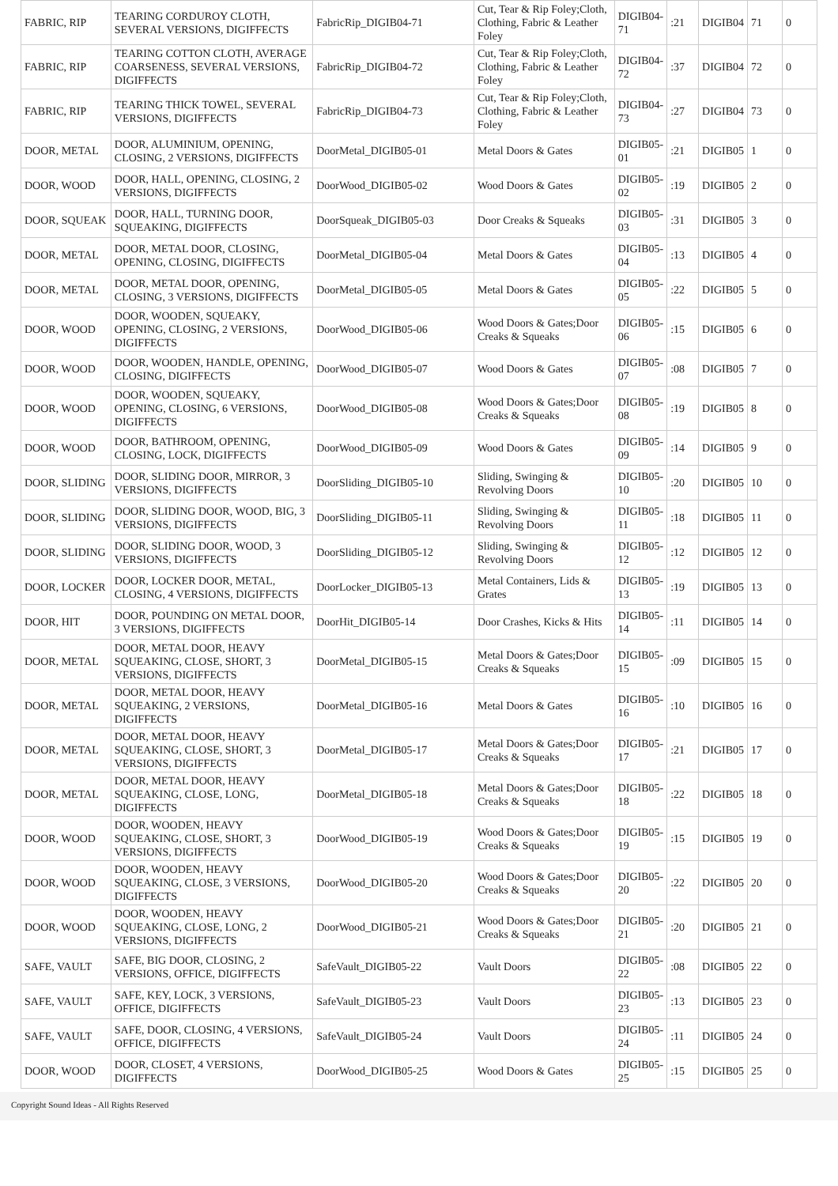| FABRIC, RIP | TEARING CORDUROY CLOTH, SEVERAL VERSIONS, DIGIFFECTS | FabricRip_DIGIB04-71 | Cut, Tear & Rip Foley;Cloth, Clothing, Fabric & Leather Foley | DIGIB04-71 | :21 | DIGIB04 | 71 | 0 |
| FABRIC, RIP | TEARING COTTON CLOTH, AVERAGE COARSENESS, SEVERAL VERSIONS, DIGIFFECTS | FabricRip_DIGIB04-72 | Cut, Tear & Rip Foley;Cloth, Clothing, Fabric & Leather Foley | DIGIB04-72 | :37 | DIGIB04 | 72 | 0 |
| FABRIC, RIP | TEARING THICK TOWEL, SEVERAL VERSIONS, DIGIFFECTS | FabricRip_DIGIB04-73 | Cut, Tear & Rip Foley;Cloth, Clothing, Fabric & Leather Foley | DIGIB04-73 | :27 | DIGIB04 | 73 | 0 |
| DOOR, METAL | DOOR, ALUMINIUM, OPENING, CLOSING, 2 VERSIONS, DIGIFFECTS | DoorMetal_DIGIB05-01 | Metal Doors & Gates | DIGIB05-01 | :21 | DIGIB05 | 1 | 0 |
| DOOR, WOOD | DOOR, HALL, OPENING, CLOSING, 2 VERSIONS, DIGIFFECTS | DoorWood_DIGIB05-02 | Wood Doors & Gates | DIGIB05-02 | :19 | DIGIB05 | 2 | 0 |
| DOOR, SQUEAK | DOOR, HALL, TURNING DOOR, SQUEAKING, DIGIFFECTS | DoorSqueak_DIGIB05-03 | Door Creaks & Squeaks | DIGIB05-03 | :31 | DIGIB05 | 3 | 0 |
| DOOR, METAL | DOOR, METAL DOOR, CLOSING, OPENING, CLOSING, DIGIFFECTS | DoorMetal_DIGIB05-04 | Metal Doors & Gates | DIGIB05-04 | :13 | DIGIB05 | 4 | 0 |
| DOOR, METAL | DOOR, METAL DOOR, OPENING, CLOSING, 3 VERSIONS, DIGIFFECTS | DoorMetal_DIGIB05-05 | Metal Doors & Gates | DIGIB05-05 | :22 | DIGIB05 | 5 | 0 |
| DOOR, WOOD | DOOR, WOODEN, SQUEAKY, OPENING, CLOSING, 2 VERSIONS, DIGIFFECTS | DoorWood_DIGIB05-06 | Wood Doors & Gates;Door Creaks & Squeaks | DIGIB05-06 | :15 | DIGIB05 | 6 | 0 |
| DOOR, WOOD | DOOR, WOODEN, HANDLE, OPENING, CLOSING, DIGIFFECTS | DoorWood_DIGIB05-07 | Wood Doors & Gates | DIGIB05-07 | :08 | DIGIB05 | 7 | 0 |
| DOOR, WOOD | DOOR, WOODEN, SQUEAKY, OPENING, CLOSING, 6 VERSIONS, DIGIFFECTS | DoorWood_DIGIB05-08 | Wood Doors & Gates;Door Creaks & Squeaks | DIGIB05-08 | :19 | DIGIB05 | 8 | 0 |
| DOOR, WOOD | DOOR, BATHROOM, OPENING, CLOSING, LOCK, DIGIFFECTS | DoorWood_DIGIB05-09 | Wood Doors & Gates | DIGIB05-09 | :14 | DIGIB05 | 9 | 0 |
| DOOR, SLIDING | DOOR, SLIDING DOOR, MIRROR, 3 VERSIONS, DIGIFFECTS | DoorSliding_DIGIB05-10 | Sliding, Swinging & Revolving Doors | DIGIB05-10 | :20 | DIGIB05 | 10 | 0 |
| DOOR, SLIDING | DOOR, SLIDING DOOR, WOOD, BIG, 3 VERSIONS, DIGIFFECTS | DoorSliding_DIGIB05-11 | Sliding, Swinging & Revolving Doors | DIGIB05-11 | :18 | DIGIB05 | 11 | 0 |
| DOOR, SLIDING | DOOR, SLIDING DOOR, WOOD, 3 VERSIONS, DIGIFFECTS | DoorSliding_DIGIB05-12 | Sliding, Swinging & Revolving Doors | DIGIB05-12 | :12 | DIGIB05 | 12 | 0 |
| DOOR, LOCKER | DOOR, LOCKER DOOR, METAL, CLOSING, 4 VERSIONS, DIGIFFECTS | DoorLocker_DIGIB05-13 | Metal Containers, Lids & Grates | DIGIB05-13 | :19 | DIGIB05 | 13 | 0 |
| DOOR, HIT | DOOR, POUNDING ON METAL DOOR, 3 VERSIONS, DIGIFFECTS | DoorHit_DIGIB05-14 | Door Crashes, Kicks & Hits | DIGIB05-14 | :11 | DIGIB05 | 14 | 0 |
| DOOR, METAL | DOOR, METAL DOOR, HEAVY SQUEAKING, CLOSE, SHORT, 3 VERSIONS, DIGIFFECTS | DoorMetal_DIGIB05-15 | Metal Doors & Gates;Door Creaks & Squeaks | DIGIB05-15 | :09 | DIGIB05 | 15 | 0 |
| DOOR, METAL | DOOR, METAL DOOR, HEAVY SQUEAKING, 2 VERSIONS, DIGIFFECTS | DoorMetal_DIGIB05-16 | Metal Doors & Gates | DIGIB05-16 | :10 | DIGIB05 | 16 | 0 |
| DOOR, METAL | DOOR, METAL DOOR, HEAVY SQUEAKING, CLOSE, SHORT, 3 VERSIONS, DIGIFFECTS | DoorMetal_DIGIB05-17 | Metal Doors & Gates;Door Creaks & Squeaks | DIGIB05-17 | :21 | DIGIB05 | 17 | 0 |
| DOOR, METAL | DOOR, METAL DOOR, HEAVY SQUEAKING, CLOSE, LONG, DIGIFFECTS | DoorMetal_DIGIB05-18 | Metal Doors & Gates;Door Creaks & Squeaks | DIGIB05-18 | :22 | DIGIB05 | 18 | 0 |
| DOOR, WOOD | DOOR, WOODEN, HEAVY SQUEAKING, CLOSE, SHORT, 3 VERSIONS, DIGIFFECTS | DoorWood_DIGIB05-19 | Wood Doors & Gates;Door Creaks & Squeaks | DIGIB05-19 | :15 | DIGIB05 | 19 | 0 |
| DOOR, WOOD | DOOR, WOODEN, HEAVY SQUEAKING, CLOSE, 3 VERSIONS, DIGIFFECTS | DoorWood_DIGIB05-20 | Wood Doors & Gates;Door Creaks & Squeaks | DIGIB05-20 | :22 | DIGIB05 | 20 | 0 |
| DOOR, WOOD | DOOR, WOODEN, HEAVY SQUEAKING, CLOSE, LONG, 2 VERSIONS, DIGIFFECTS | DoorWood_DIGIB05-21 | Wood Doors & Gates;Door Creaks & Squeaks | DIGIB05-21 | :20 | DIGIB05 | 21 | 0 |
| SAFE, VAULT | SAFE, BIG DOOR, CLOSING, 2 VERSIONS, OFFICE, DIGIFFECTS | SafeVault_DIGIB05-22 | Vault Doors | DIGIB05-22 | :08 | DIGIB05 | 22 | 0 |
| SAFE, VAULT | SAFE, KEY, LOCK, 3 VERSIONS, OFFICE, DIGIFFECTS | SafeVault_DIGIB05-23 | Vault Doors | DIGIB05-23 | :13 | DIGIB05 | 23 | 0 |
| SAFE, VAULT | SAFE, DOOR, CLOSING, 4 VERSIONS, OFFICE, DIGIFFECTS | SafeVault_DIGIB05-24 | Vault Doors | DIGIB05-24 | :11 | DIGIB05 | 24 | 0 |
| DOOR, WOOD | DOOR, CLOSET, 4 VERSIONS, DIGIFFECTS | DoorWood_DIGIB05-25 | Wood Doors & Gates | DIGIB05-25 | :15 | DIGIB05 | 25 | 0 |
Copyright Sound Ideas - All Rights Reserved